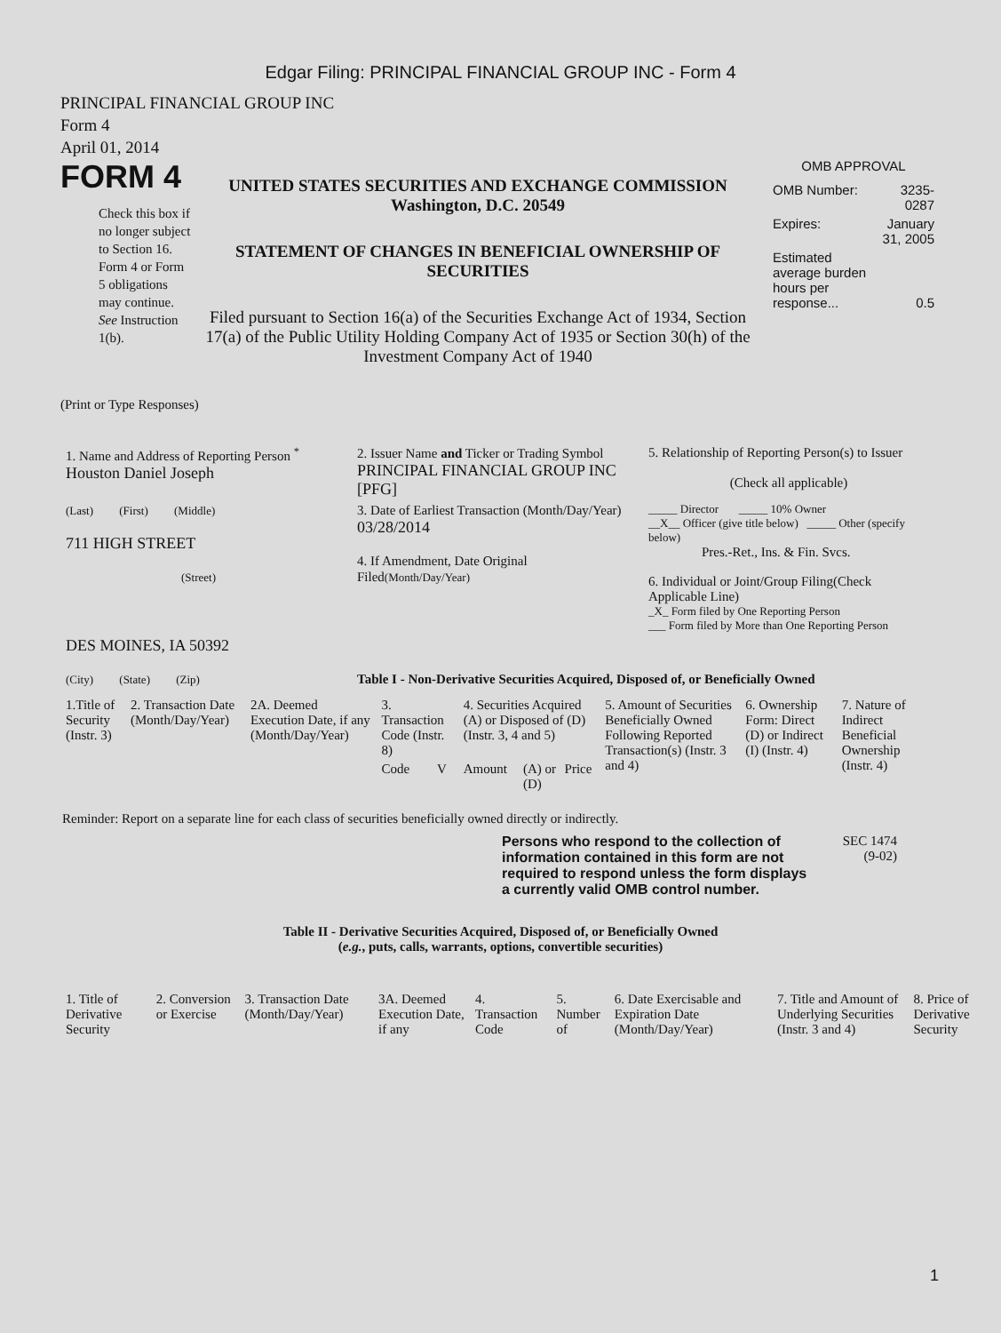Edgar Filing: PRINCIPAL FINANCIAL GROUP INC - Form 4
PRINCIPAL FINANCIAL GROUP INC
Form 4
April 01, 2014
FORM 4
Check this box if no longer subject to Section 16. Form 4 or Form 5 obligations may continue. See Instruction 1(b).
UNITED STATES SECURITIES AND EXCHANGE COMMISSION
Washington, D.C. 20549
STATEMENT OF CHANGES IN BENEFICIAL OWNERSHIP OF SECURITIES
Filed pursuant to Section 16(a) of the Securities Exchange Act of 1934, Section 17(a) of the Public Utility Holding Company Act of 1935 or Section 30(h) of the Investment Company Act of 1940
OMB APPROVAL
| OMB Number: | 3235-0287 |
| Expires: | January 31, 2005 |
| Estimated average burden hours per response... | 0.5 |
(Print or Type Responses)
| 1. Name and Address of Reporting Person <sup>*</sup> Houston Daniel Joseph | 2. Issuer Name and Ticker or Trading Symbol PRINCIPAL FINANCIAL GROUP INC [PFG] | 5. Relationship of Reporting Person(s) to Issuer (Check all applicable) |
| (Last) (First) (Middle) 711 HIGH STREET (Street) | 3. Date of Earliest Transaction (Month/Day/Year) 03/28/2014 4. If Amendment, Date Original Filed (Month/Day/Year) | _____ Director _____ 10% Owner __X__ Officer (give title below) _____ Other (specify below) Pres.-Ret., Ins. & Fin. Svcs. 6. Individual or Joint/Group Filing(Check Applicable Line) _X_ Form filed by One Reporting Person ___ Form filed by More than One Reporting Person |
| DES MOINES, IA 50392 (City) (State) (Zip) | Table I - Non-Derivative Securities Acquired, Disposed of, or Beneficially Owned | |
| 1.Title of Security (Instr. 3) | 2. Transaction Date (Month/Day/Year) | 2A. Deemed Execution Date, if any (Month/Day/Year) | 3. Transaction Code (Instr. 8) | | 4. Securities Acquired (A) or Disposed of (D) (Instr. 3, 4 and 5) | | | 5. Amount of Securities Beneficially Owned Following Reported Transaction(s) (Instr. 3 and 4) | 6. Ownership Form: Direct (D) or Indirect (I) (Instr. 4) | 7. Nature of Indirect Beneficial Ownership (Instr. 4) |
| --- | --- | --- | --- | --- | --- | --- | --- | --- | --- | --- |
| | | | Code | V | Amount | (A) or (D) | Price | | | |
Reminder: Report on a separate line for each class of securities beneficially owned directly or indirectly.
Persons who respond to the collection of information contained in this form are not required to respond unless the form displays a currently valid OMB control number.
SEC 1474
(9-02)
Table II - Derivative Securities Acquired, Disposed of, or Beneficially Owned
(e.g., puts, calls, warrants, options, convertible securities)
| 1. Title of Derivative Security | 2. Conversion or Exercise | 3. Transaction Date (Month/Day/Year) | 3A. Deemed Execution Date, if any | 4. Transaction Code | 5. Number of | 6. Date Exercisable and Expiration Date (Month/Day/Year) | 7. Title and Amount of Underlying Securities (Instr. 3 and 4) | 8. Price of Derivative Security |
| --- | --- | --- | --- | --- | --- | --- | --- | --- |
1